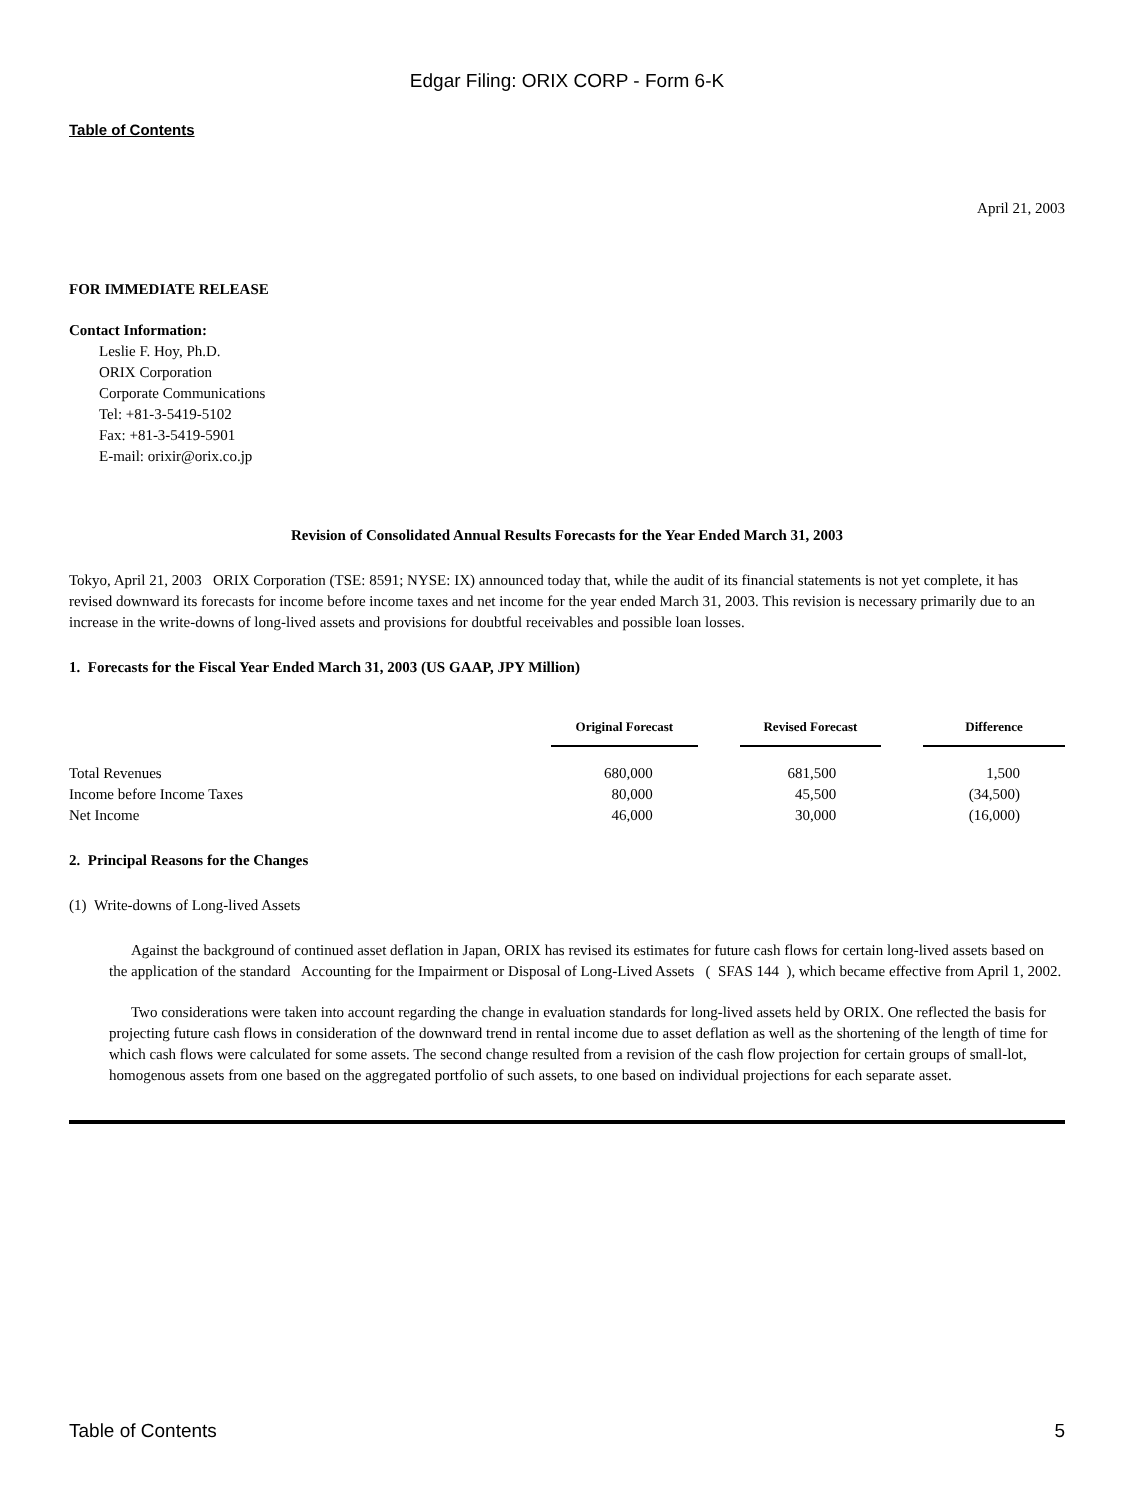Edgar Filing: ORIX CORP - Form 6-K
Table of Contents
April 21, 2003
FOR IMMEDIATE RELEASE
Contact Information:
Leslie F. Hoy, Ph.D.
ORIX Corporation
Corporate Communications
Tel: +81-3-5419-5102
Fax: +81-3-5419-5901
E-mail: orixir@orix.co.jp
Revision of Consolidated Annual Results Forecasts for the Year Ended March 31, 2003
Tokyo, April 21, 2003 ORIX Corporation (TSE: 8591; NYSE: IX) announced today that, while the audit of its financial statements is not yet complete, it has revised downward its forecasts for income before income taxes and net income for the year ended March 31, 2003. This revision is necessary primarily due to an increase in the write-downs of long-lived assets and provisions for doubtful receivables and possible loan losses.
1. Forecasts for the Fiscal Year Ended March 31, 2003 (US GAAP, JPY Million)
| | Original Forecast | | Revised Forecast | | Difference |
| --- | --- | --- | --- | --- | --- |
| Total Revenues | 680,000 | | 681,500 | | 1,500 |
| Income before Income Taxes | 80,000 | | 45,500 | | (34,500) |
| Net Income | 46,000 | | 30,000 | | (16,000) |
2. Principal Reasons for the Changes
(1) Write-downs of Long-lived Assets
Against the background of continued asset deflation in Japan, ORIX has revised its estimates for future cash flows for certain long-lived assets based on the application of the standard Accounting for the Impairment or Disposal of Long-Lived Assets ( SFAS 144 ), which became effective from April 1, 2002.
Two considerations were taken into account regarding the change in evaluation standards for long-lived assets held by ORIX. One reflected the basis for projecting future cash flows in consideration of the downward trend in rental income due to asset deflation as well as the shortening of the length of time for which cash flows were calculated for some assets. The second change resulted from a revision of the cash flow projection for certain groups of small-lot, homogenous assets from one based on the aggregated portfolio of such assets, to one based on individual projections for each separate asset.
Table of Contents 5